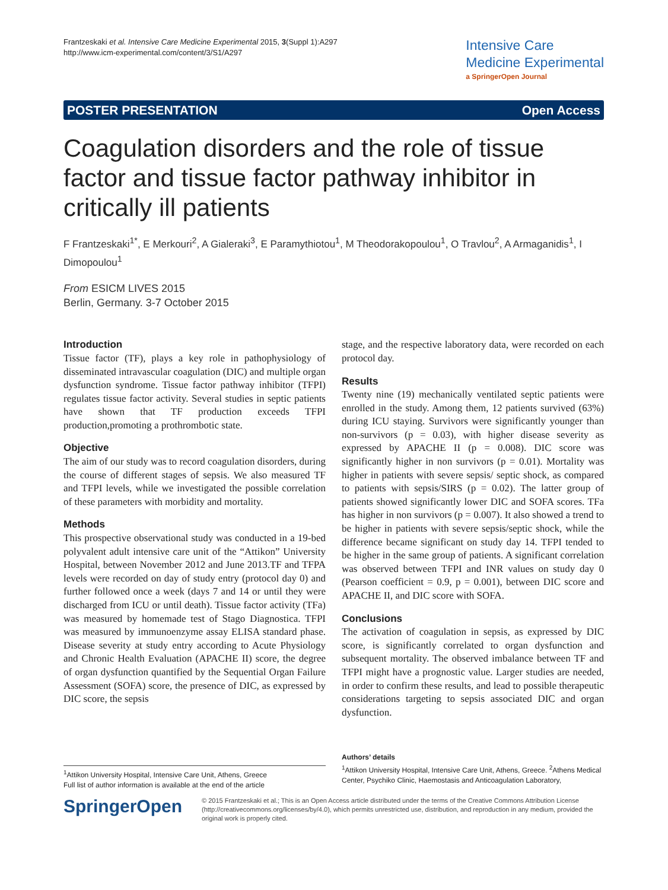Frantzeskaki et al. Intensive Care Medicine Experimental 2015, 3(Suppl 1):A297
http://www.icm-experimental.com/content/3/S1/A297
Intensive Care
Medicine Experimental
a SpringerOpen Journal
POSTER PRESENTATION Open Access
Coagulation disorders and the role of tissue factor and tissue factor pathway inhibitor in critically ill patients
F Frantzeskaki<sup>1*</sup>, E Merkouri<sup>2</sup>, A Gialeraki<sup>3</sup>, E Paramythiotou<sup>1</sup>, M Theodorakopoulou<sup>1</sup>, O Travlou<sup>2</sup>, A Armaganidis<sup>1</sup>, I Dimopoulou<sup>1</sup>
From ESICM LIVES 2015
Berlin, Germany. 3-7 October 2015
Introduction
Tissue factor (TF), plays a key role in pathophysiology of disseminated intravascular coagulation (DIC) and multiple organ dysfunction syndrome. Tissue factor pathway inhibitor (TFPI) regulates tissue factor activity. Several studies in septic patients have shown that TF production exceeds TFPI production,promoting a prothrombotic state.
Objective
The aim of our study was to record coagulation disorders, during the course of different stages of sepsis. We also measured TF and TFPI levels, while we investigated the possible correlation of these parameters with morbidity and mortality.
Methods
This prospective observational study was conducted in a 19-bed polyvalent adult intensive care unit of the “Attikon” University Hospital, between November 2012 and June 2013.TF and TFPA levels were recorded on day of study entry (protocol day 0) and further followed once a week (days 7 and 14 or until they were discharged from ICU or until death). Tissue factor activity (TFa) was measured by homemade test of Stago Diagnostica. TFPI was measured by immunoenzyme assay ELISA standard phase. Disease severity at study entry according to Acute Physiology and Chronic Health Evaluation (APACHE II) score, the degree of organ dysfunction quantified by the Sequential Organ Failure Assessment (SOFA) score, the presence of DIC, as expressed by DIC score, the sepsis
stage, and the respective laboratory data, were recorded on each protocol day.
Results
Twenty nine (19) mechanically ventilated septic patients were enrolled in the study. Among them, 12 patients survived (63%) during ICU staying. Survivors were significantly younger than non-survivors (p = 0.03), with higher disease severity as expressed by APACHE II (p = 0.008). DIC score was significantly higher in non survivors (p = 0.01). Mortality was higher in patients with severe sepsis/ septic shock, as compared to patients with sepsis/SIRS (p = 0.02). The latter group of patients showed significantly lower DIC and SOFA scores. TFa has higher in non survivors (p = 0.007). It also showed a trend to be higher in patients with severe sepsis/septic shock, while the difference became significant on study day 14. TFPI tended to be higher in the same group of patients. A significant correlation was observed between TFPI and INR values on study day 0 (Pearson coefficient = 0.9, p = 0.001), between DIC score and APACHE II, and DIC score with SOFA.
Conclusions
The activation of coagulation in sepsis, as expressed by DIC score, is significantly correlated to organ dysfunction and subsequent mortality. The observed imbalance between TF and TFPI might have a prognostic value. Larger studies are needed, in order to confirm these results, and lead to possible therapeutic considerations targeting to sepsis associated DIC and organ dysfunction.
Authors’ details
<sup>1</sup> Attikon University Hospital, Intensive Care Unit, Athens, Greece. <sup>2</sup>Athens Medical Center, Psychiko Clinic, Haemostasis and Anticoagulation Laboratory,
<sup>1</sup> Attikon University Hospital, Intensive Care Unit, Athens, Greece
Full list of author information is available at the end of the article
SpringerOpen
© 2015 Frantzeskaki et al.; This is an Open Access article distributed under the terms of the Creative Commons Attribution License (http://creativecommons.org/licenses/by/4.0), which permits unrestricted use, distribution, and reproduction in any medium, provided the original work is properly cited.